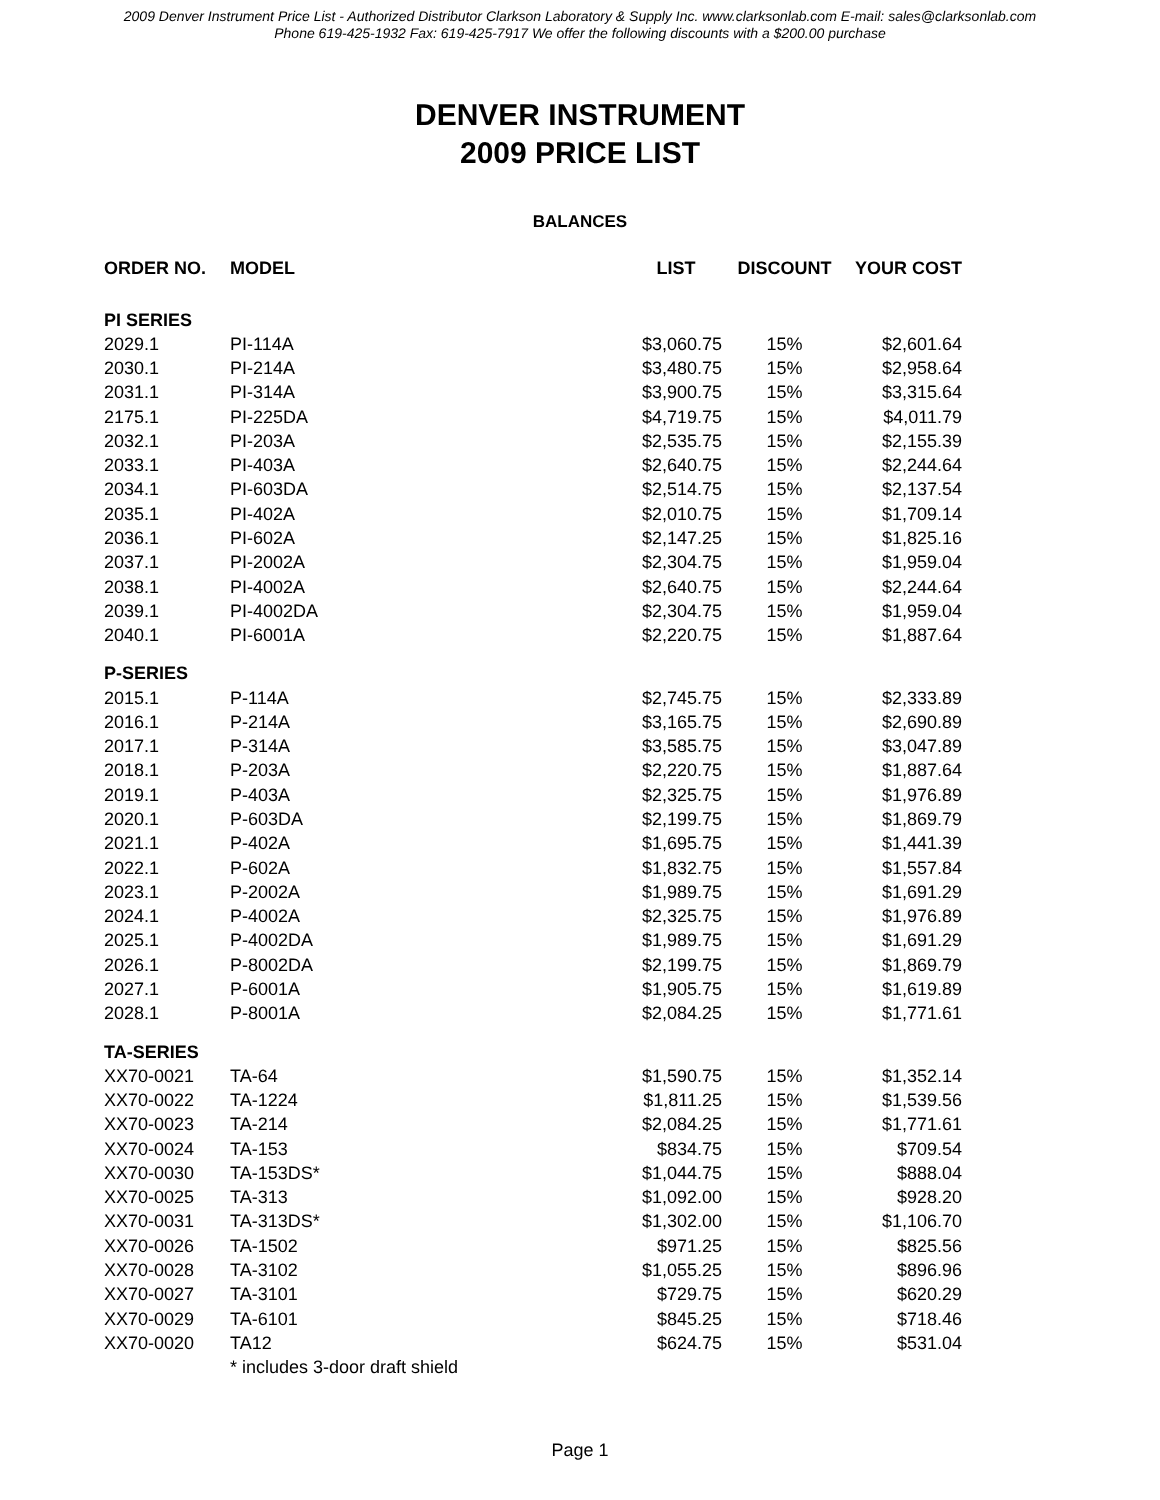2009 Denver Instrument Price List - Authorized Distributor Clarkson Laboratory & Supply Inc. www.clarksonlab.com E-mail: sales@clarksonlab.com
Phone 619-425-1932 Fax: 619-425-7917 We offer the following discounts with a $200.00 purchase
DENVER INSTRUMENT
2009 PRICE LIST
BALANCES
| ORDER NO. | MODEL | LIST | DISCOUNT | YOUR COST |
| --- | --- | --- | --- | --- |
| PI SERIES | | | | |
| 2029.1 | PI-114A | $3,060.75 | 15% | $2,601.64 |
| 2030.1 | PI-214A | $3,480.75 | 15% | $2,958.64 |
| 2031.1 | PI-314A | $3,900.75 | 15% | $3,315.64 |
| 2175.1 | PI-225DA | $4,719.75 | 15% | $4,011.79 |
| 2032.1 | PI-203A | $2,535.75 | 15% | $2,155.39 |
| 2033.1 | PI-403A | $2,640.75 | 15% | $2,244.64 |
| 2034.1 | PI-603DA | $2,514.75 | 15% | $2,137.54 |
| 2035.1 | PI-402A | $2,010.75 | 15% | $1,709.14 |
| 2036.1 | PI-602A | $2,147.25 | 15% | $1,825.16 |
| 2037.1 | PI-2002A | $2,304.75 | 15% | $1,959.04 |
| 2038.1 | PI-4002A | $2,640.75 | 15% | $2,244.64 |
| 2039.1 | PI-4002DA | $2,304.75 | 15% | $1,959.04 |
| 2040.1 | PI-6001A | $2,220.75 | 15% | $1,887.64 |
| P-SERIES | | | | |
| 2015.1 | P-114A | $2,745.75 | 15% | $2,333.89 |
| 2016.1 | P-214A | $3,165.75 | 15% | $2,690.89 |
| 2017.1 | P-314A | $3,585.75 | 15% | $3,047.89 |
| 2018.1 | P-203A | $2,220.75 | 15% | $1,887.64 |
| 2019.1 | P-403A | $2,325.75 | 15% | $1,976.89 |
| 2020.1 | P-603DA | $2,199.75 | 15% | $1,869.79 |
| 2021.1 | P-402A | $1,695.75 | 15% | $1,441.39 |
| 2022.1 | P-602A | $1,832.75 | 15% | $1,557.84 |
| 2023.1 | P-2002A | $1,989.75 | 15% | $1,691.29 |
| 2024.1 | P-4002A | $2,325.75 | 15% | $1,976.89 |
| 2025.1 | P-4002DA | $1,989.75 | 15% | $1,691.29 |
| 2026.1 | P-8002DA | $2,199.75 | 15% | $1,869.79 |
| 2027.1 | P-6001A | $1,905.75 | 15% | $1,619.89 |
| 2028.1 | P-8001A | $2,084.25 | 15% | $1,771.61 |
| TA-SERIES | | | | |
| XX70-0021 | TA-64 | $1,590.75 | 15% | $1,352.14 |
| XX70-0022 | TA-1224 | $1,811.25 | 15% | $1,539.56 |
| XX70-0023 | TA-214 | $2,084.25 | 15% | $1,771.61 |
| XX70-0024 | TA-153 | $834.75 | 15% | $709.54 |
| XX70-0030 | TA-153DS* | $1,044.75 | 15% | $888.04 |
| XX70-0025 | TA-313 | $1,092.00 | 15% | $928.20 |
| XX70-0031 | TA-313DS* | $1,302.00 | 15% | $1,106.70 |
| XX70-0026 | TA-1502 | $971.25 | 15% | $825.56 |
| XX70-0028 | TA-3102 | $1,055.25 | 15% | $896.96 |
| XX70-0027 | TA-3101 | $729.75 | 15% | $620.29 |
| XX70-0029 | TA-6101 | $845.25 | 15% | $718.46 |
| XX70-0020 | TA12 | $624.75 | 15% | $531.04 |
| | * includes 3-door draft shield | | | |
Page 1